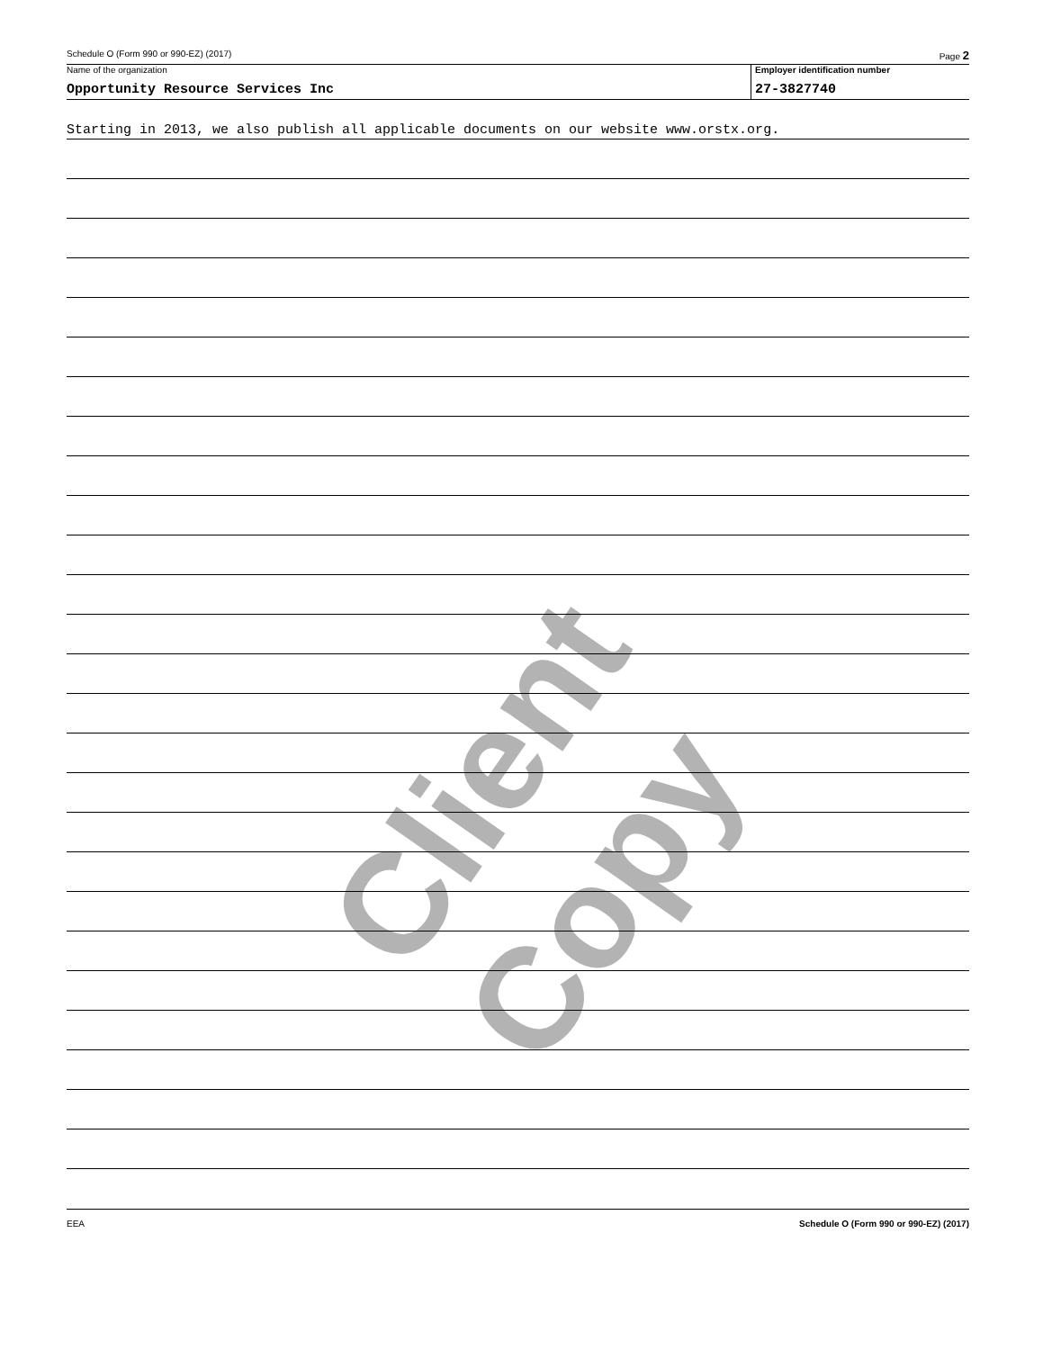Schedule O (Form 990 or 990-EZ) (2017) Page 2
Name of the organization
Opportunity Resource Services Inc
Employer identification number
27-3827740
Starting in 2013, we also publish all applicable documents on our website www.orstx.org.
EEA Schedule O (Form 990 or 990-EZ) (2017)
Client Copy